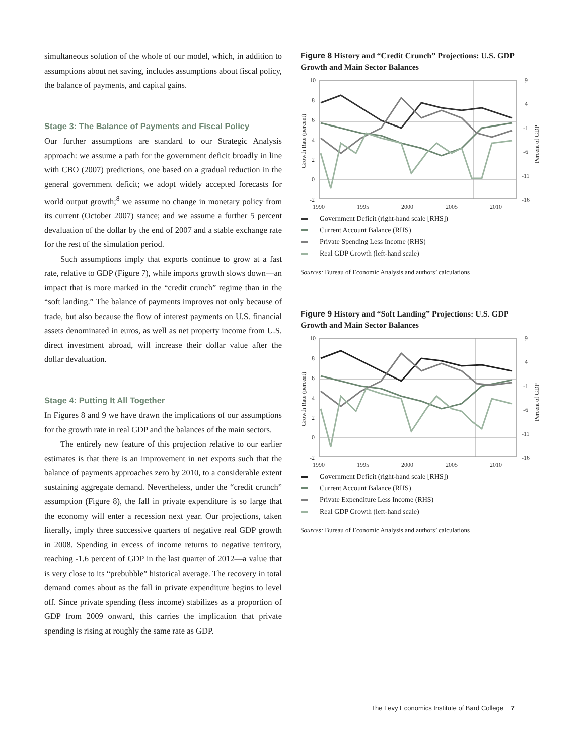simultaneous solution of the whole of our model, which, in addition to assumptions about net saving, includes assumptions about fiscal policy, the balance of payments, and capital gains.
Stage 3: The Balance of Payments and Fiscal Policy
Our further assumptions are standard to our Strategic Analysis approach: we assume a path for the government deficit broadly in line with CBO (2007) predictions, one based on a gradual reduction in the general government deficit; we adopt widely accepted forecasts for world output growth;<sup>8</sup> we assume no change in monetary policy from its current (October 2007) stance; and we assume a further 5 percent devaluation of the dollar by the end of 2007 and a stable exchange rate for the rest of the simulation period.
Such assumptions imply that exports continue to grow at a fast rate, relative to GDP (Figure 7), while imports growth slows down—an impact that is more marked in the “credit crunch” regime than in the “soft landing.” The balance of payments improves not only because of trade, but also because the flow of interest payments on U.S. financial assets denominated in euros, as well as net property income from U.S. direct investment abroad, will increase their dollar value after the dollar devaluation.
Stage 4: Putting It All Together
In Figures 8 and 9 we have drawn the implications of our assumptions for the growth rate in real GDP and the balances of the main sectors.
The entirely new feature of this projection relative to our earlier estimates is that there is an improvement in net exports such that the balance of payments approaches zero by 2010, to a considerable extent sustaining aggregate demand. Nevertheless, under the “credit crunch” assumption (Figure 8), the fall in private expenditure is so large that the economy will enter a recession next year. Our projections, taken literally, imply three successive quarters of negative real GDP growth in 2008. Spending in excess of income returns to negative territory, reaching -1.6 percent of GDP in the last quarter of 2012—a value that is very close to its “prebubble” historical average. The recovery in total demand comes about as the fall in private expenditure begins to level off. Since private spending (less income) stabilizes as a proportion of GDP from 2009 onward, this carries the implication that private spending is rising at roughly the same rate as GDP.
Figure 8 History and “Credit Crunch” Projections: U.S. GDP Growth and Main Sector Balances
10
8
6
4
2
0
-2
9
4
-1
-6
-11
-16
1990
1995
2000
2005
2010
Growth Rate (percent)
Percent of GDP
Government Deficit (right-hand scale [RHS])
Current Account Balance (RHS)
Private Spending Less Income (RHS)
Real GDP Growth (left-hand scale)
Sources: Bureau of Economic Analysis and authors’ calculations
Figure 9 History and “Soft Landing” Projections: U.S. GDP Growth and Main Sector Balances
10
8
6
4
2
0
-2
9
4
-1
-6
-11
-16
1990
1995
2000
2005
2010
Growth Rate (percent)
Percent of GDP
Government Deficit (right-hand scale [RHS])
Current Account Balance (RHS)
Private Expenditure Less Income (RHS)
Real GDP Growth (left-hand scale)
Sources: Bureau of Economic Analysis and authors’ calculations
The Levy Economics Institute of Bard College 7